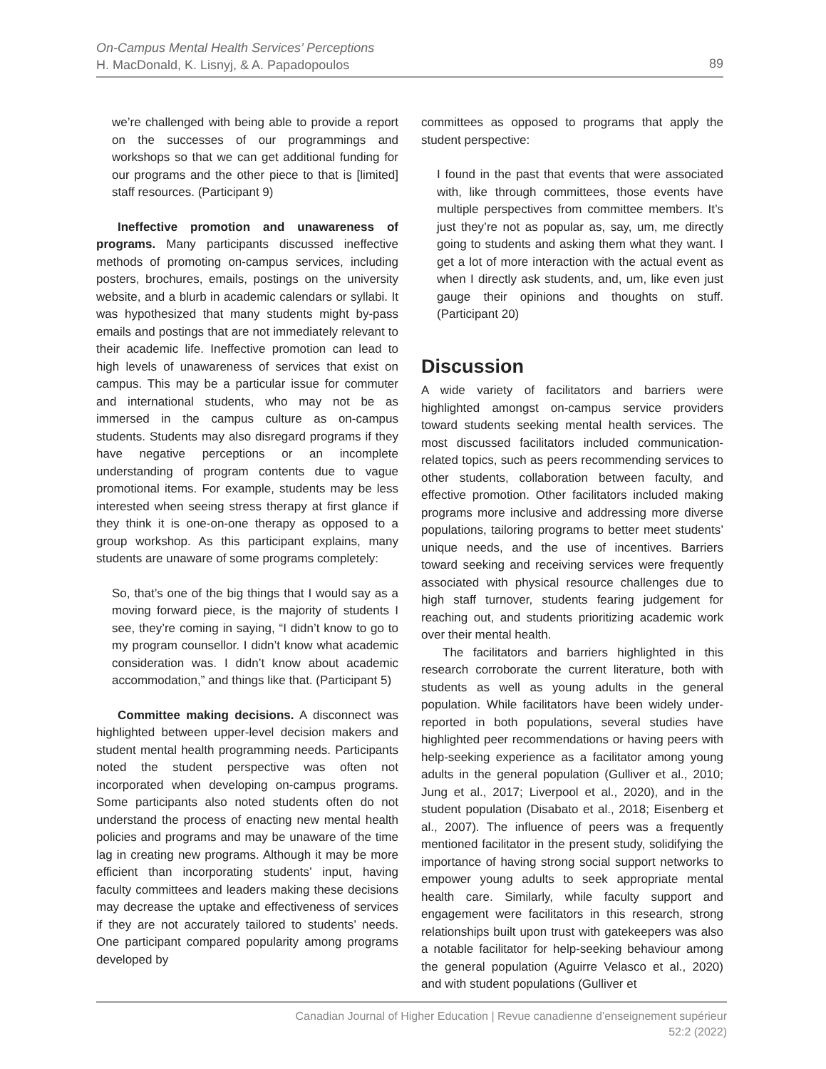On-Campus Mental Health Services’ Perceptions
H. MacDonald, K. Lisnyj, & A. Papadopoulos
89
we’re challenged with being able to provide a report on the successes of our programmings and workshops so that we can get additional funding for our programs and the other piece to that is [limited] staff resources. (Participant 9)
Ineffective promotion and unawareness of programs. Many participants discussed ineffective methods of promoting on-campus services, including posters, brochures, emails, postings on the university website, and a blurb in academic calendars or syllabi. It was hypothesized that many students might by-pass emails and postings that are not immediately relevant to their academic life. Ineffective promotion can lead to high levels of unawareness of services that exist on campus. This may be a particular issue for commuter and international students, who may not be as immersed in the campus culture as on-campus students. Students may also disregard programs if they have negative perceptions or an incomplete understanding of program contents due to vague promotional items. For example, students may be less interested when seeing stress therapy at first glance if they think it is one-on-one therapy as opposed to a group workshop. As this participant explains, many students are unaware of some programs completely:
So, that’s one of the big things that I would say as a moving forward piece, is the majority of students I see, they’re coming in saying, “I didn’t know to go to my program counsellor. I didn’t know what academic consideration was. I didn’t know about academic accommodation,” and things like that. (Participant 5)
Committee making decisions. A disconnect was highlighted between upper-level decision makers and student mental health programming needs. Participants noted the student perspective was often not incorporated when developing on-campus programs. Some participants also noted students often do not understand the process of enacting new mental health policies and programs and may be unaware of the time lag in creating new programs. Although it may be more efficient than incorporating students’ input, having faculty committees and leaders making these decisions may decrease the uptake and effectiveness of services if they are not accurately tailored to students’ needs. One participant compared popularity among programs developed by
committees as opposed to programs that apply the student perspective:
I found in the past that events that were associated with, like through committees, those events have multiple perspectives from committee members. It’s just they’re not as popular as, say, um, me directly going to students and asking them what they want. I get a lot of more interaction with the actual event as when I directly ask students, and, um, like even just gauge their opinions and thoughts on stuff. (Participant 20)
Discussion
A wide variety of facilitators and barriers were highlighted amongst on-campus service providers toward students seeking mental health services. The most discussed facilitators included communication-related topics, such as peers recommending services to other students, collaboration between faculty, and effective promotion. Other facilitators included making programs more inclusive and addressing more diverse populations, tailoring programs to better meet students’ unique needs, and the use of incentives. Barriers toward seeking and receiving services were frequently associated with physical resource challenges due to high staff turnover, students fearing judgement for reaching out, and students prioritizing academic work over their mental health.
The facilitators and barriers highlighted in this research corroborate the current literature, both with students as well as young adults in the general population. While facilitators have been widely under-reported in both populations, several studies have highlighted peer recommendations or having peers with help-seeking experience as a facilitator among young adults in the general population (Gulliver et al., 2010; Jung et al., 2017; Liverpool et al., 2020), and in the student population (Disabato et al., 2018; Eisenberg et al., 2007). The influence of peers was a frequently mentioned facilitator in the present study, solidifying the importance of having strong social support networks to empower young adults to seek appropriate mental health care. Similarly, while faculty support and engagement were facilitators in this research, strong relationships built upon trust with gatekeepers was also a notable facilitator for help-seeking behaviour among the general population (Aguirre Velasco et al., 2020) and with student populations (Gulliver et
Canadian Journal of Higher Education | Revue canadienne d’enseignement supérieur
52:2 (2022)